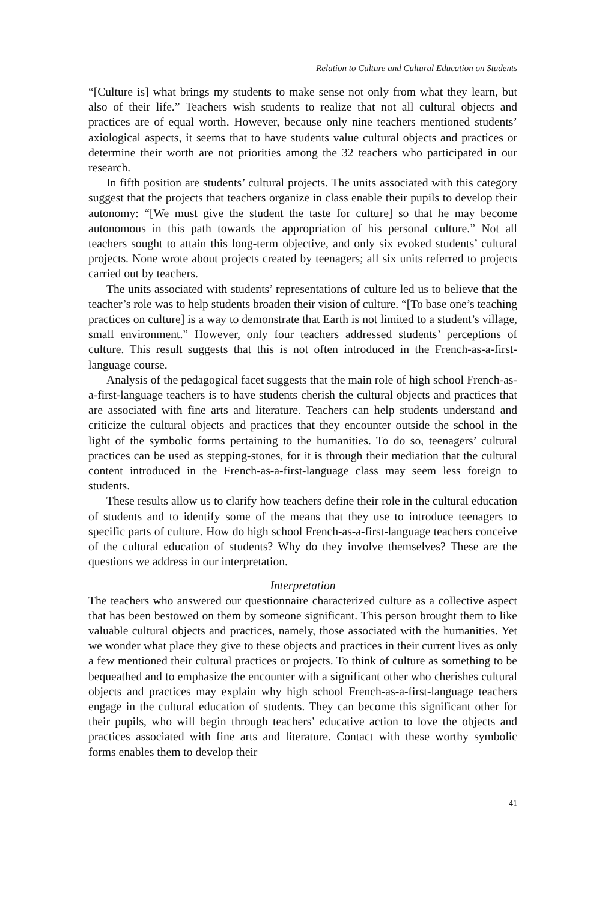Relation to Culture and Cultural Education on Students
“[Culture is] what brings my students to make sense not only from what they learn, but also of their life.” Teachers wish students to realize that not all cultural objects and practices are of equal worth. However, because only nine teachers mentioned students’ axiological aspects, it seems that to have students value cultural objects and practices or determine their worth are not priorities among the 32 teachers who participated in our research.
In fifth position are students’ cultural projects. The units associated with this category suggest that the projects that teachers organize in class enable their pupils to develop their autonomy: “[We must give the student the taste for culture] so that he may become autonomous in this path towards the appropriation of his personal culture.” Not all teachers sought to attain this long-term objective, and only six evoked students’ cultural projects. None wrote about projects created by teenagers; all six units referred to projects carried out by teachers.
The units associated with students’ representations of culture led us to believe that the teacher’s role was to help students broaden their vision of culture. “[To base one’s teaching practices on culture] is a way to demonstrate that Earth is not limited to a student’s village, small environment.” However, only four teachers addressed students’ perceptions of culture. This result suggests that this is not often introduced in the French-as-a-first-language course.
Analysis of the pedagogical facet suggests that the main role of high school French-as-a-first-language teachers is to have students cherish the cultural objects and practices that are associated with fine arts and literature. Teachers can help students understand and criticize the cultural objects and practices that they encounter outside the school in the light of the symbolic forms pertaining to the humanities. To do so, teenagers’ cultural practices can be used as stepping-stones, for it is through their mediation that the cultural content introduced in the French-as-a-first-language class may seem less foreign to students.
These results allow us to clarify how teachers define their role in the cultural education of students and to identify some of the means that they use to introduce teenagers to specific parts of culture. How do high school French-as-a-first-language teachers conceive of the cultural education of students? Why do they involve themselves? These are the questions we address in our interpretation.
Interpretation
The teachers who answered our questionnaire characterized culture as a collective aspect that has been bestowed on them by someone significant. This person brought them to like valuable cultural objects and practices, namely, those associated with the humanities. Yet we wonder what place they give to these objects and practices in their current lives as only a few mentioned their cultural practices or projects. To think of culture as something to be bequeathed and to emphasize the encounter with a significant other who cherishes cultural objects and practices may explain why high school French-as-a-first-language teachers engage in the cultural education of students. They can become this significant other for their pupils, who will begin through teachers’ educative action to love the objects and practices associated with fine arts and literature. Contact with these worthy symbolic forms enables them to develop their
41